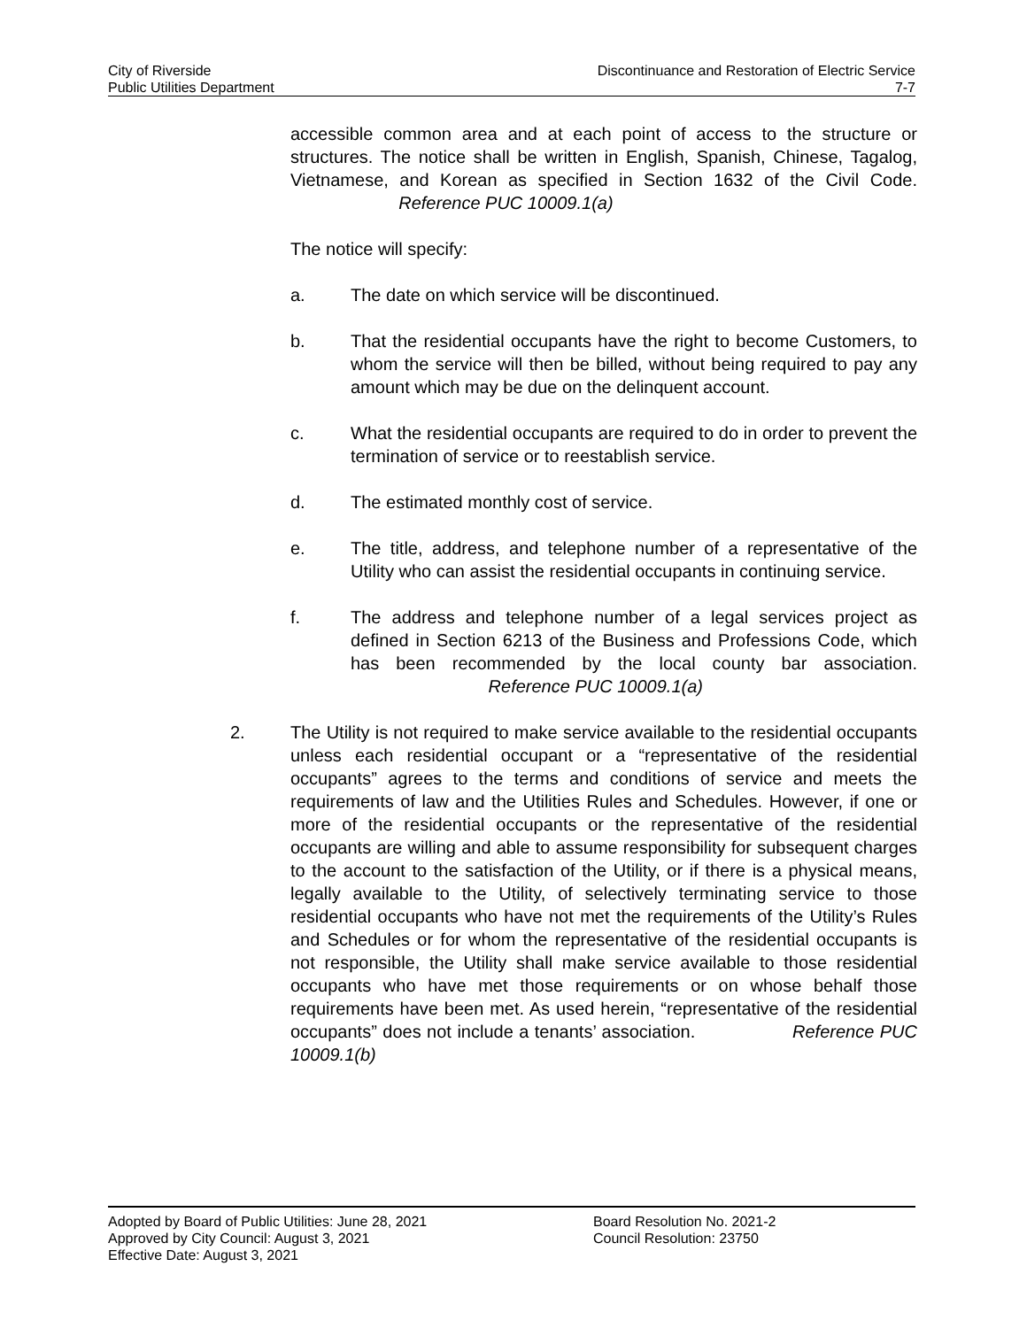City of Riverside
Public Utilities Department
Discontinuance and Restoration of Electric Service
7-7
accessible common area and at each point of access to the structure or structures. The notice shall be written in English, Spanish, Chinese, Tagalog, Vietnamese, and Korean as specified in Section 1632 of the Civil Code. Reference PUC 10009.1(a)
The notice will specify:
a. The date on which service will be discontinued.
b. That the residential occupants have the right to become Customers, to whom the service will then be billed, without being required to pay any amount which may be due on the delinquent account.
c. What the residential occupants are required to do in order to prevent the termination of service or to reestablish service.
d. The estimated monthly cost of service.
e. The title, address, and telephone number of a representative of the Utility who can assist the residential occupants in continuing service.
f. The address and telephone number of a legal services project as defined in Section 6213 of the Business and Professions Code, which has been recommended by the local county bar association. Reference PUC 10009.1(a)
2. The Utility is not required to make service available to the residential occupants unless each residential occupant or a “representative of the residential occupants” agrees to the terms and conditions of service and meets the requirements of law and the Utilities Rules and Schedules. However, if one or more of the residential occupants or the representative of the residential occupants are willing and able to assume responsibility for subsequent charges to the account to the satisfaction of the Utility, or if there is a physical means, legally available to the Utility, of selectively terminating service to those residential occupants who have not met the requirements of the Utility’s Rules and Schedules or for whom the representative of the residential occupants is not responsible, the Utility shall make service available to those residential occupants who have met those requirements or on whose behalf those requirements have been met. As used herein, “representative of the residential occupants” does not include a tenants’ association. Reference PUC 10009.1(b)
Adopted by Board of Public Utilities: June 28, 2021
Approved by City Council: August 3, 2021
Effective Date: August 3, 2021
Board Resolution No. 2021-2
Council Resolution: 23750